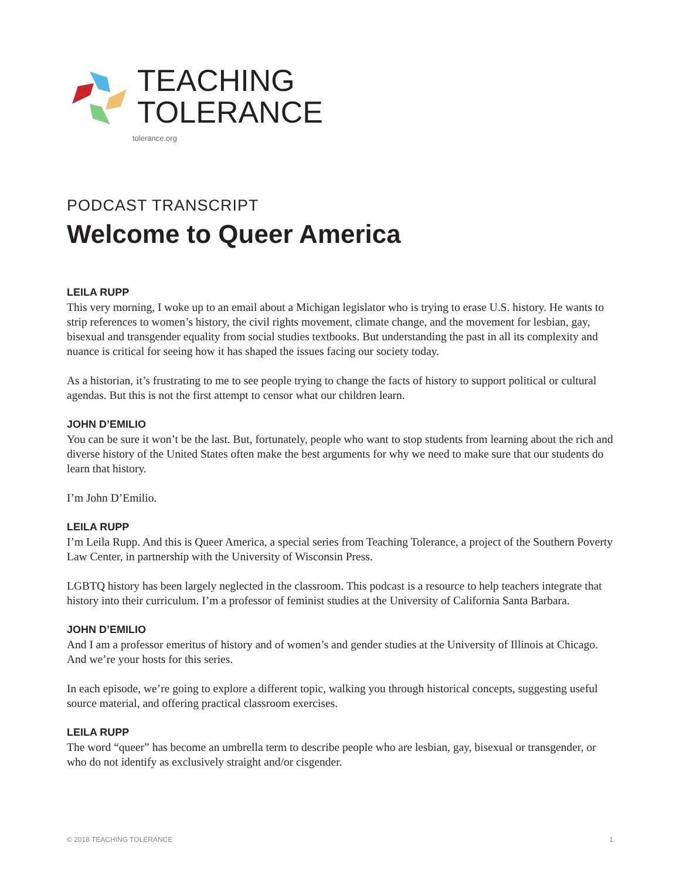TEACHING
TOLERANCE
tolerance.org
PODCAST TRANSCRIPT
Welcome to Queer America
LEILA RUPP
This very morning, I woke up to an email about a Michigan legislator who is trying to erase U.S. history. He wants to strip references to women’s history, the civil rights movement, climate change, and the movement for lesbian, gay, bisexual and transgender equality from social studies textbooks. But understanding the past in all its complexity and nuance is critical for seeing how it has shaped the issues facing our society today.
As a historian, it’s frustrating to me to see people trying to change the facts of history to support political or cultural agendas. But this is not the first attempt to censor what our children learn.
JOHN D’EMILIO
You can be sure it won’t be the last. But, fortunately, people who want to stop students from learning about the rich and diverse history of the United States often make the best arguments for why we need to make sure that our students do learn that history.
I’m John D’Emilio.
LEILA RUPP
I’m Leila Rupp. And this is Queer America, a special series from Teaching Tolerance, a project of the Southern Poverty Law Center, in partnership with the University of Wisconsin Press.
LGBTQ history has been largely neglected in the classroom. This podcast is a resource to help teachers integrate that history into their curriculum. I’m a professor of feminist studies at the University of California Santa Barbara.
JOHN D’EMILIO
And I am a professor emeritus of history and of women’s and gender studies at the University of Illinois at Chicago. And we’re your hosts for this series.
In each episode, we’re going to explore a different topic, walking you through historical concepts, suggesting useful source material, and offering practical classroom exercises.
LEILA RUPP
The word “queer” has become an umbrella term to describe people who are lesbian, gay, bisexual or transgender, or who do not identify as exclusively straight and/or cisgender.
© 2018 TEACHING TOLERANCE 1